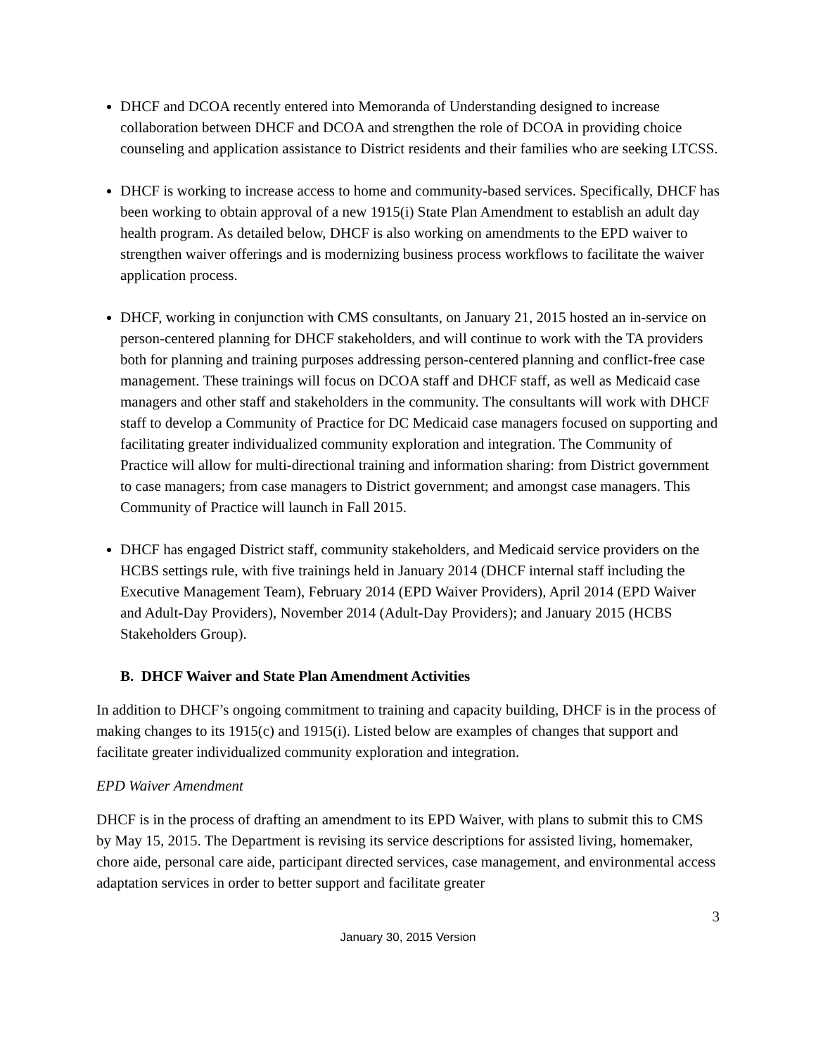DHCF and DCOA recently entered into Memoranda of Understanding designed to increase collaboration between DHCF and DCOA and strengthen the role of DCOA in providing choice counseling and application assistance to District residents and their families who are seeking LTCSS.
DHCF is working to increase access to home and community-based services. Specifically, DHCF has been working to obtain approval of a new 1915(i) State Plan Amendment to establish an adult day health program. As detailed below, DHCF is also working on amendments to the EPD waiver to strengthen waiver offerings and is modernizing business process workflows to facilitate the waiver application process.
DHCF, working in conjunction with CMS consultants, on January 21, 2015 hosted an in-service on person-centered planning for DHCF stakeholders, and will continue to work with the TA providers both for planning and training purposes addressing person-centered planning and conflict-free case management. These trainings will focus on DCOA staff and DHCF staff, as well as Medicaid case managers and other staff and stakeholders in the community. The consultants will work with DHCF staff to develop a Community of Practice for DC Medicaid case managers focused on supporting and facilitating greater individualized community exploration and integration. The Community of Practice will allow for multi-directional training and information sharing: from District government to case managers; from case managers to District government; and amongst case managers. This Community of Practice will launch in Fall 2015.
DHCF has engaged District staff, community stakeholders, and Medicaid service providers on the HCBS settings rule, with five trainings held in January 2014 (DHCF internal staff including the Executive Management Team), February 2014 (EPD Waiver Providers), April 2014 (EPD Waiver and Adult-Day Providers), November 2014 (Adult-Day Providers); and January 2015 (HCBS Stakeholders Group).
B. DHCF Waiver and State Plan Amendment Activities
In addition to DHCF’s ongoing commitment to training and capacity building, DHCF is in the process of making changes to its 1915(c) and 1915(i). Listed below are examples of changes that support and facilitate greater individualized community exploration and integration.
EPD Waiver Amendment
DHCF is in the process of drafting an amendment to its EPD Waiver, with plans to submit this to CMS by May 15, 2015. The Department is revising its service descriptions for assisted living, homemaker, chore aide, personal care aide, participant directed services, case management, and environmental access adaptation services in order to better support and facilitate greater
3
January 30, 2015 Version